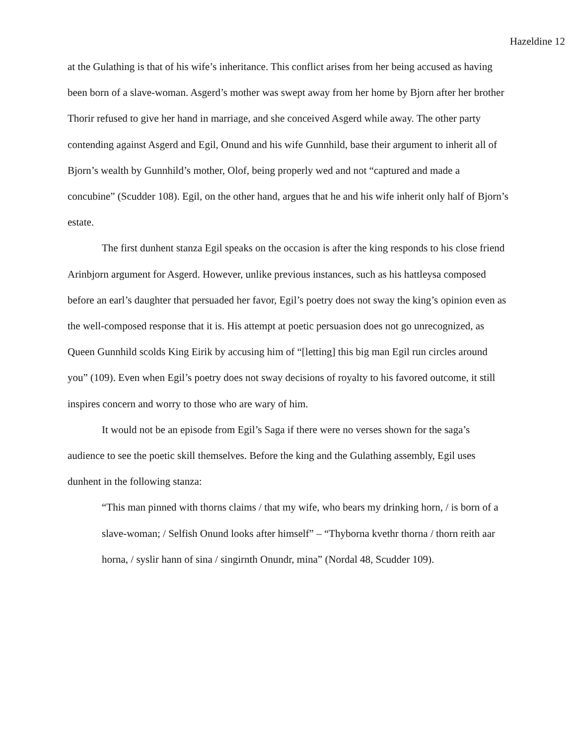Hazeldine 12
at the Gulathing is that of his wife’s inheritance. This conflict arises from her being accused as having been born of a slave-woman. Asgerd’s mother was swept away from her home by Bjorn after her brother Thorir refused to give her hand in marriage, and she conceived Asgerd while away. The other party contending against Asgerd and Egil, Onund and his wife Gunnhild, base their argument to inherit all of Bjorn’s wealth by Gunnhild’s mother, Olof, being properly wed and not “captured and made a concubine” (Scudder 108). Egil, on the other hand, argues that he and his wife inherit only half of Bjorn’s estate.
The first dunhent stanza Egil speaks on the occasion is after the king responds to his close friend Arinbjorn argument for Asgerd. However, unlike previous instances, such as his hattleysa composed before an earl’s daughter that persuaded her favor, Egil’s poetry does not sway the king’s opinion even as the well-composed response that it is. His attempt at poetic persuasion does not go unrecognized, as Queen Gunnhild scolds King Eirik by accusing him of “[letting] this big man Egil run circles around you” (109). Even when Egil’s poetry does not sway decisions of royalty to his favored outcome, it still inspires concern and worry to those who are wary of him.
It would not be an episode from Egil’s Saga if there were no verses shown for the saga’s audience to see the poetic skill themselves. Before the king and the Gulathing assembly, Egil uses dunhent in the following stanza:
“This man pinned with thorns claims / that my wife, who bears my drinking horn, / is born of a slave-woman; / Selfish Onund looks after himself” – “Thyborna kvethr thorna / thorn reith aar horna, / syslir hann of sina / singirnth Onundr, mina” (Nordal 48, Scudder 109).